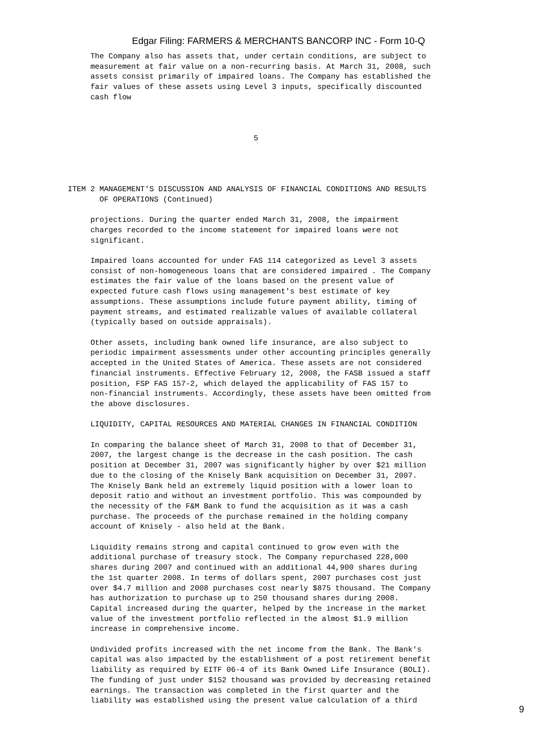Edgar Filing: FARMERS & MERCHANTS BANCORP INC - Form 10-Q
     The Company also has assets that, under certain conditions, are subject to
     measurement at fair value on a non-recurring basis. At March 31, 2008, such
     assets consist primarily of impaired loans. The Company has established the
     fair values of these assets using Level 3 inputs, specifically discounted
     cash flow



                                         5




ITEM 2 MANAGEMENT'S DISCUSSION AND ANALYSIS OF FINANCIAL CONDITIONS AND RESULTS
       OF OPERATIONS (Continued)

     projections. During the quarter ended March 31, 2008, the impairment
     charges recorded to the income statement for impaired loans were not
     significant.

     Impaired loans accounted for under FAS 114 categorized as Level 3 assets
     consist of non-homogeneous loans that are considered impaired . The Company
     estimates the fair value of the loans based on the present value of
     expected future cash flows using management's best estimate of key
     assumptions. These assumptions include future payment ability, timing of
     payment streams, and estimated realizable values of available collateral
     (typically based on outside appraisals).

     Other assets, including bank owned life insurance, are also subject to
     periodic impairment assessments under other accounting principles generally
     accepted in the United States of America. These assets are not considered
     financial instruments. Effective February 12, 2008, the FASB issued a staff
     position, FSP FAS 157-2, which delayed the applicability of FAS 157 to
     non-financial instruments. Accordingly, these assets have been omitted from
     the above disclosures.

     LIQUIDITY, CAPITAL RESOURCES AND MATERIAL CHANGES IN FINANCIAL CONDITION

     In comparing the balance sheet of March 31, 2008 to that of December 31,
     2007, the largest change is the decrease in the cash position. The cash
     position at December 31, 2007 was significantly higher by over $21 million
     due to the closing of the Knisely Bank acquisition on December 31, 2007.
     The Knisely Bank held an extremely liquid position with a lower loan to
     deposit ratio and without an investment portfolio. This was compounded by
     the necessity of the F&M Bank to fund the acquisition as it was a cash
     purchase. The proceeds of the purchase remained in the holding company
     account of Knisely - also held at the Bank.

     Liquidity remains strong and capital continued to grow even with the
     additional purchase of treasury stock. The Company repurchased 228,000
     shares during 2007 and continued with an additional 44,900 shares during
     the 1st quarter 2008. In terms of dollars spent, 2007 purchases cost just
     over $4.7 million and 2008 purchases cost nearly $875 thousand. The Company
     has authorization to purchase up to 250 thousand shares during 2008.
     Capital increased during the quarter, helped by the increase in the market
     value of the investment portfolio reflected in the almost $1.9 million
     increase in comprehensive income.

     Undivided profits increased with the net income from the Bank. The Bank's
     capital was also impacted by the establishment of a post retirement benefit
     liability as required by EITF 06-4 of its Bank Owned Life Insurance (BOLI).
     The funding of just under $152 thousand was provided by decreasing retained
     earnings. The transaction was completed in the first quarter and the
     liability was established using the present value calculation of a third
9